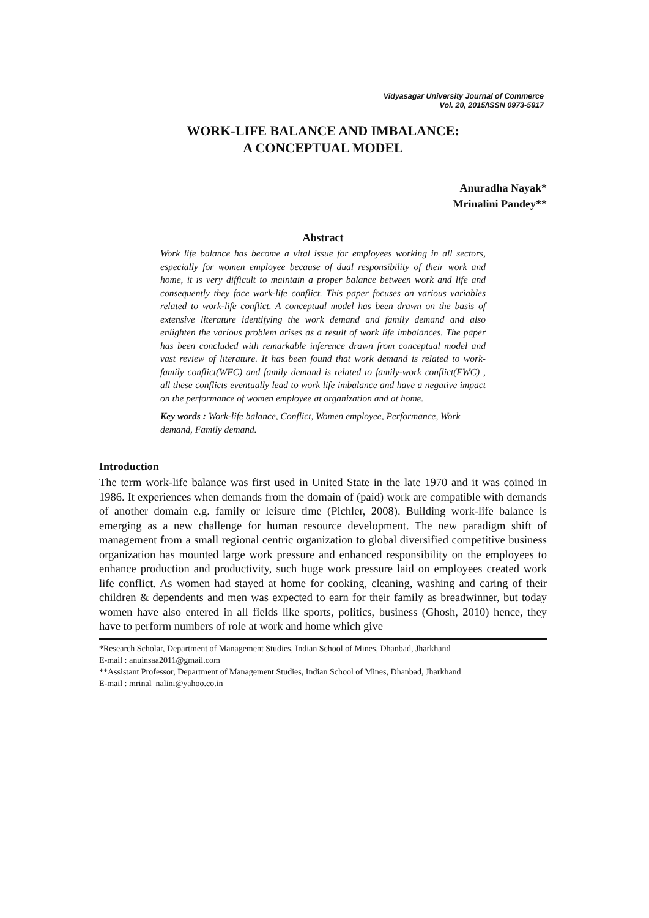Vidyasagar University Journal of Commerce
Vol. 20, 2015/ISSN 0973-5917
WORK-LIFE BALANCE AND IMBALANCE:
A CONCEPTUAL MODEL
Anuradha Nayak*
Mrinalini Pandey**
Abstract
Work life balance has become a vital issue for employees working in all sectors, especially for women employee because of dual responsibility of their work and home, it is very difficult to maintain a proper balance between work and life and consequently they face work-life conflict. This paper focuses on various variables related to work-life conflict. A conceptual model has been drawn on the basis of extensive literature identifying the work demand and family demand and also enlighten the various problem arises as a result of work life imbalances. The paper has been concluded with remarkable inference drawn from conceptual model and vast review of literature. It has been found that work demand is related to work-family conflict(WFC) and family demand is related to family-work conflict(FWC) , all these conflicts eventually lead to work life imbalance and have a negative impact on the performance of women employee at organization and at home.
Key words : Work-life balance, Conflict, Women employee, Performance, Work demand, Family demand.
Introduction
The term work-life balance was first used in United State in the late 1970 and it was coined in 1986. It experiences when demands from the domain of (paid) work are compatible with demands of another domain e.g. family or leisure time (Pichler, 2008). Building work-life balance is emerging as a new challenge for human resource development. The new paradigm shift of management from a small regional centric organization to global diversified competitive business organization has mounted large work pressure and enhanced responsibility on the employees to enhance production and productivity, such huge work pressure laid on employees created work life conflict. As women had stayed at home for cooking, cleaning, washing and caring of their children & dependents and men was expected to earn for their family as breadwinner, but today women have also entered in all fields like sports, politics, business (Ghosh, 2010) hence, they have to perform numbers of role at work and home which give
*Research Scholar, Department of Management Studies, Indian School of Mines, Dhanbad, Jharkhand
E-mail : anuinsaa2011@gmail.com
**Assistant Professor, Department of Management Studies, Indian School of Mines, Dhanbad, Jharkhand
E-mail : mrinal_nalini@yahoo.co.in